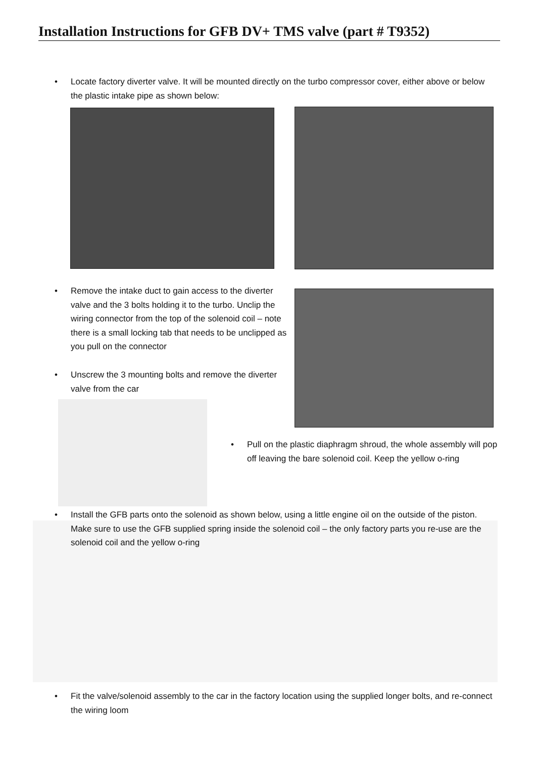Installation Instructions for GFB DV+ TMS valve (part # T9352)
•
Locate factory diverter valve. It will be mounted directly on the turbo compressor cover, either above or below the plastic intake pipe as shown below:
•
Remove the intake duct to gain access to the diverter valve and the 3 bolts holding it to the turbo. Unclip the wiring connector from the top of the solenoid coil – note there is a small locking tab that needs to be unclipped as you pull on the connector
•
Unscrew the 3 mounting bolts and remove the diverter valve from the car
•
Pull on the plastic diaphragm shroud, the whole assembly will pop off leaving the bare solenoid coil. Keep the yellow o-ring
•
Install the GFB parts onto the solenoid as shown below, using a little engine oil on the outside of the piston. Make sure to use the GFB supplied spring inside the solenoid coil – the only factory parts you re-use are the solenoid coil and the yellow o-ring
•
Fit the valve/solenoid assembly to the car in the factory location using the supplied longer bolts, and re-connect the wiring loom